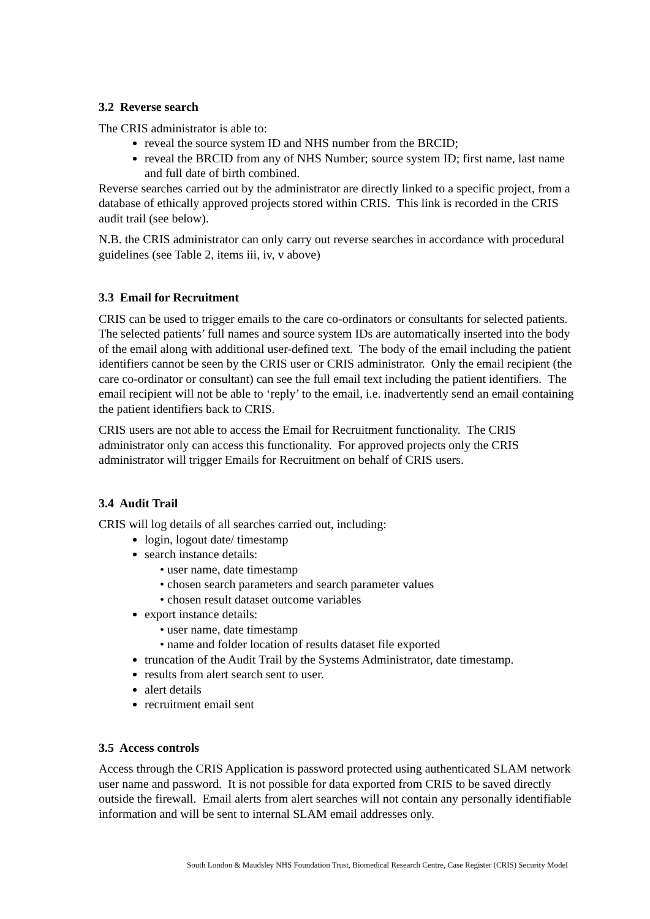3.2 Reverse search
The CRIS administrator is able to:
reveal the source system ID and NHS number from the BRCID;
reveal the BRCID from any of NHS Number; source system ID; first name, last name and full date of birth combined.
Reverse searches carried out by the administrator are directly linked to a specific project, from a database of ethically approved projects stored within CRIS. This link is recorded in the CRIS audit trail (see below).
N.B. the CRIS administrator can only carry out reverse searches in accordance with procedural guidelines (see Table 2, items iii, iv, v above)
3.3 Email for Recruitment
CRIS can be used to trigger emails to the care co-ordinators or consultants for selected patients. The selected patients’ full names and source system IDs are automatically inserted into the body of the email along with additional user-defined text. The body of the email including the patient identifiers cannot be seen by the CRIS user or CRIS administrator. Only the email recipient (the care co-ordinator or consultant) can see the full email text including the patient identifiers. The email recipient will not be able to ‘reply’ to the email, i.e. inadvertently send an email containing the patient identifiers back to CRIS.
CRIS users are not able to access the Email for Recruitment functionality. The CRIS administrator only can access this functionality. For approved projects only the CRIS administrator will trigger Emails for Recruitment on behalf of CRIS users.
3.4 Audit Trail
CRIS will log details of all searches carried out, including:
login, logout date/ timestamp
search instance details:
• user name, date timestamp
• chosen search parameters and search parameter values
• chosen result dataset outcome variables
export instance details:
• user name, date timestamp
• name and folder location of results dataset file exported
truncation of the Audit Trail by the Systems Administrator, date timestamp.
results from alert search sent to user.
alert details
recruitment email sent
3.5 Access controls
Access through the CRIS Application is password protected using authenticated SLAM network user name and password. It is not possible for data exported from CRIS to be saved directly outside the firewall. Email alerts from alert searches will not contain any personally identifiable information and will be sent to internal SLAM email addresses only.
South London & Maudsley NHS Foundation Trust, Biomedical Research Centre, Case Register (CRIS) Security Model